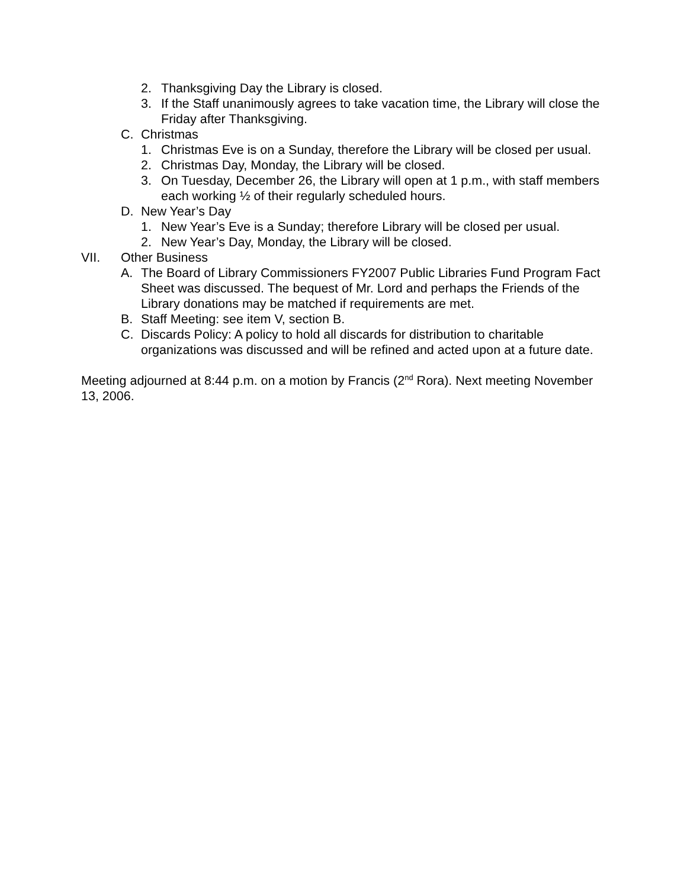2. Thanksgiving Day the Library is closed.
3. If the Staff unanimously agrees to take vacation time, the Library will close the Friday after Thanksgiving.
C. Christmas
1. Christmas Eve is on a Sunday, therefore the Library will be closed per usual.
2. Christmas Day, Monday, the Library will be closed.
3. On Tuesday, December 26, the Library will open at 1 p.m., with staff members each working ½ of their regularly scheduled hours.
D. New Year’s Day
1. New Year’s Eve is a Sunday; therefore Library will be closed per usual.
2. New Year’s Day, Monday, the Library will be closed.
VII. Other Business
A. The Board of Library Commissioners FY2007 Public Libraries Fund Program Fact Sheet was discussed. The bequest of Mr. Lord and perhaps the Friends of the Library donations may be matched if requirements are met.
B. Staff Meeting: see item V, section B.
C. Discards Policy: A policy to hold all discards for distribution to charitable organizations was discussed and will be refined and acted upon at a future date.
Meeting adjourned at 8:44 p.m. on a motion by Francis (2<sup>nd</sup> Rora). Next meeting November 13, 2006.